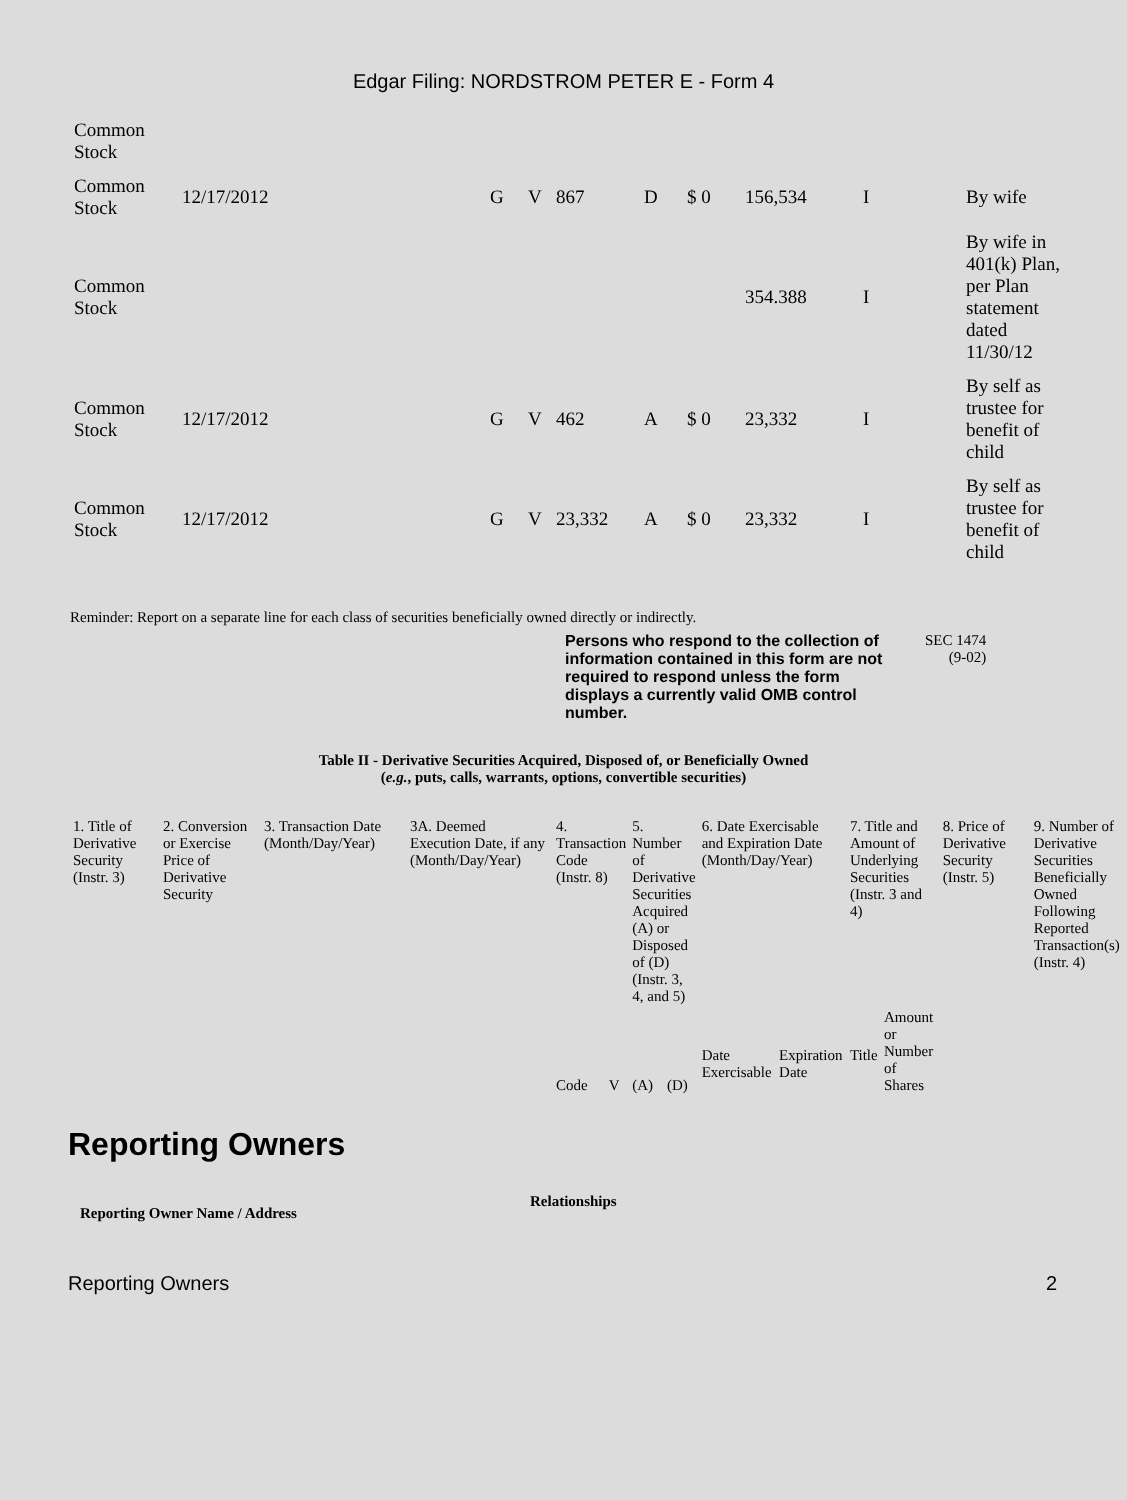Edgar Filing: NORDSTROM PETER E - Form 4
| Common Stock | | | | | | | | | |
| Common Stock | 12/17/2012 | G | V | 867 | D | $ 0 | 156,534 | I | By wife |
| Common Stock | | | | | | | 354.388 | I | By wife in 401(k) Plan, per Plan statement dated 11/30/12 |
| Common Stock | 12/17/2012 | G | V | 462 | A | $ 0 | 23,332 | I | By self as trustee for benefit of child |
| Common Stock | 12/17/2012 | G | V | 23,332 | A | $ 0 | 23,332 | I | By self as trustee for benefit of child |
Reminder: Report on a separate line for each class of securities beneficially owned directly or indirectly.
Persons who respond to the collection of information contained in this form are not required to respond unless the form displays a currently valid OMB control number.
SEC 1474
(9-02)
Table II - Derivative Securities Acquired, Disposed of, or Beneficially Owned
(e.g., puts, calls, warrants, options, convertible securities)
| 1. Title of Derivative Security (Instr. 3) | 2. Conversion or Exercise Price of Derivative Security | 3. Transaction Date (Month/Day/Year) | 3A. Deemed Execution Date, if any (Month/Day/Year) | 4. Transaction Code (Instr. 8) | | 5. Number of Derivative Securities Acquired (A) or Disposed of (D) (Instr. 3, 4, and 5) | | 6. Date Exercisable and Expiration Date (Month/Day/Year) | | 7. Title and Amount of Underlying Securities (Instr. 3 and 4) | | 8. Price of Derivative Security (Instr. 5) | 9. Number of Derivative Securities Beneficially Owned Following Reported Transaction(s) (Instr. 4) |
| | | | | Code | V | (A) | (D) | Date Exercisable | Expiration Date | Title | Amount or Number of Shares | | |
Reporting Owners
Reporting Owner Name / Address
Relationships
Reporting Owners 2